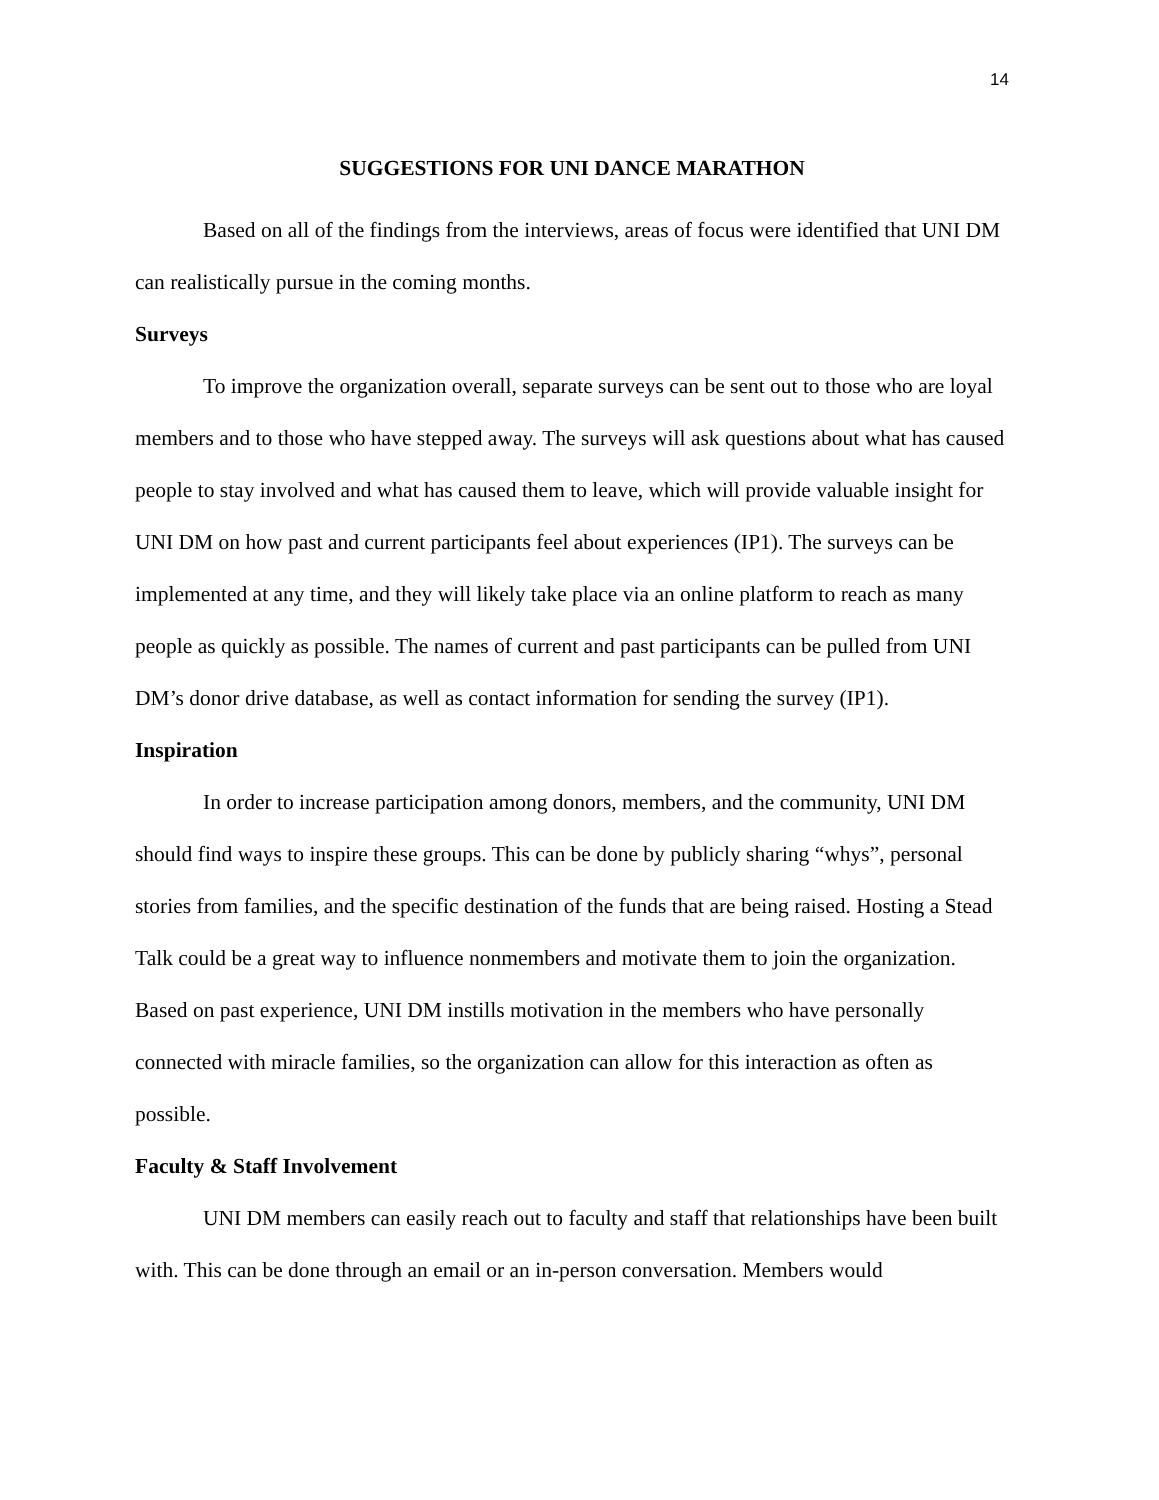14
SUGGESTIONS FOR UNI DANCE MARATHON
Based on all of the findings from the interviews, areas of focus were identified that UNI DM can realistically pursue in the coming months.
Surveys
To improve the organization overall, separate surveys can be sent out to those who are loyal members and to those who have stepped away. The surveys will ask questions about what has caused people to stay involved and what has caused them to leave, which will provide valuable insight for UNI DM on how past and current participants feel about experiences (IP1). The surveys can be implemented at any time, and they will likely take place via an online platform to reach as many people as quickly as possible. The names of current and past participants can be pulled from UNI DM’s donor drive database, as well as contact information for sending the survey (IP1).
Inspiration
In order to increase participation among donors, members, and the community, UNI DM should find ways to inspire these groups. This can be done by publicly sharing “whys”, personal stories from families, and the specific destination of the funds that are being raised. Hosting a Stead Talk could be a great way to influence nonmembers and motivate them to join the organization. Based on past experience, UNI DM instills motivation in the members who have personally connected with miracle families, so the organization can allow for this interaction as often as possible.
Faculty & Staff Involvement
UNI DM members can easily reach out to faculty and staff that relationships have been built with. This can be done through an email or an in-person conversation. Members would